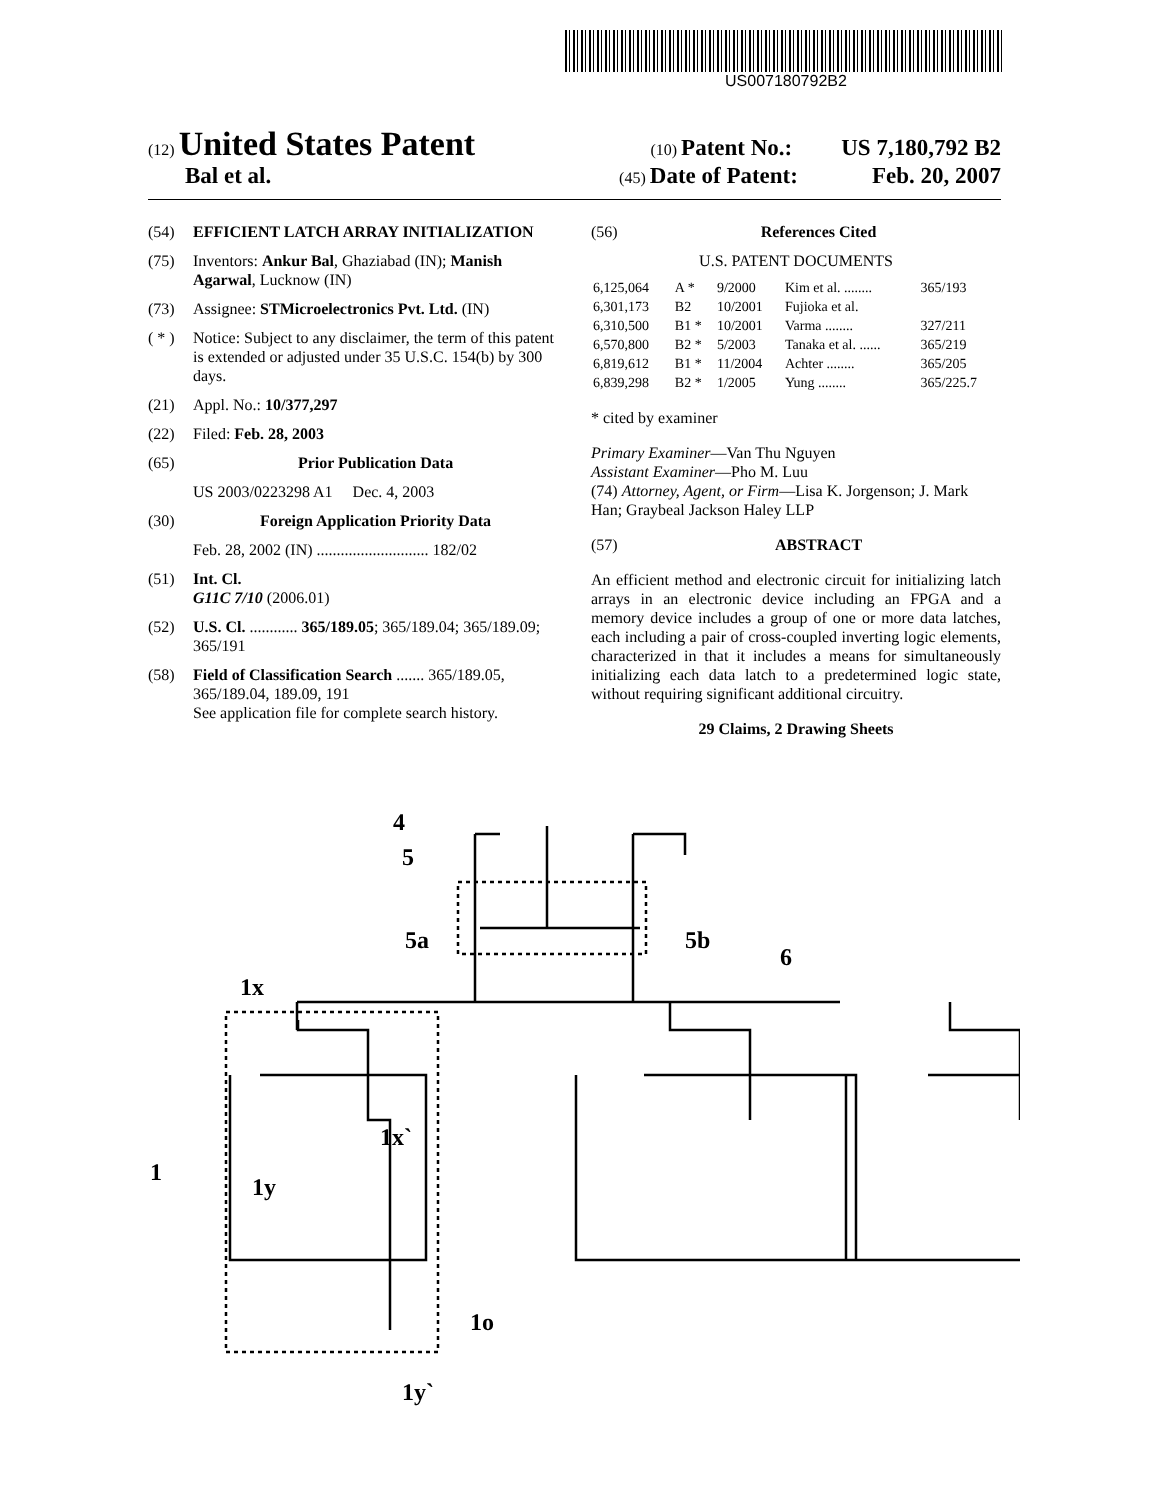US007180792B2
(12) United States Patent (10) Patent No.: US 7,180,792 B2
Bal et al. (45) Date of Patent: Feb. 20, 2007
(54) EFFICIENT LATCH ARRAY INITIALIZATION
(75) Inventors: Ankur Bal, Ghaziabad (IN); Manish Agarwal, Lucknow (IN)
(73) Assignee: STMicroelectronics Pvt. Ltd. (IN)
( * ) Notice: Subject to any disclaimer, the term of this patent is extended or adjusted under 35 U.S.C. 154(b) by 300 days.
(21) Appl. No.: 10/377,297
(22) Filed: Feb. 28, 2003
(65) Prior Publication Data
US 2003/0223298 A1 Dec. 4, 2003
(30) Foreign Application Priority Data
Feb. 28, 2002 (IN) ............................ 182/02
(51) Int. Cl.
G11C 7/10 (2006.01)
(52) U.S. Cl. ............ 365/189.05; 365/189.04; 365/189.09; 365/191
(58) Field of Classification Search ....... 365/189.05, 365/189.04, 189.09, 191
See application file for complete search history.
(56) References Cited
U.S. PATENT DOCUMENTS
| 6,125,064 | A * | 9/2000 | Kim et al. ........ | 365/193 |
| 6,301,173 | B2 | 10/2001 | Fujioka et al. | |
| 6,310,500 | B1 * | 10/2001 | Varma ........ | 327/211 |
| 6,570,800 | B2 * | 5/2003 | Tanaka et al. ...... | 365/219 |
| 6,819,612 | B1 * | 11/2004 | Achter ........ | 365/205 |
| 6,839,298 | B2 * | 1/2005 | Yung ........ | 365/225.7 |
* cited by examiner
Primary Examiner—Van Thu Nguyen
Assistant Examiner—Pho M. Luu
(74) Attorney, Agent, or Firm—Lisa K. Jorgenson; J. Mark Han; Graybeal Jackson Haley LLP
(57) ABSTRACT
An efficient method and electronic circuit for initializing latch arrays in an electronic device including an FPGA and a memory device includes a group of one or more data latches, each including a pair of cross-coupled inverting logic elements, characterized in that it includes a means for simultaneously initializing each data latch to a predetermined logic state, without requiring significant additional circuitry.
29 Claims, 2 Drawing Sheets
4
5
5a
5b
6
1x
1
1y
1x`
1o
1y`